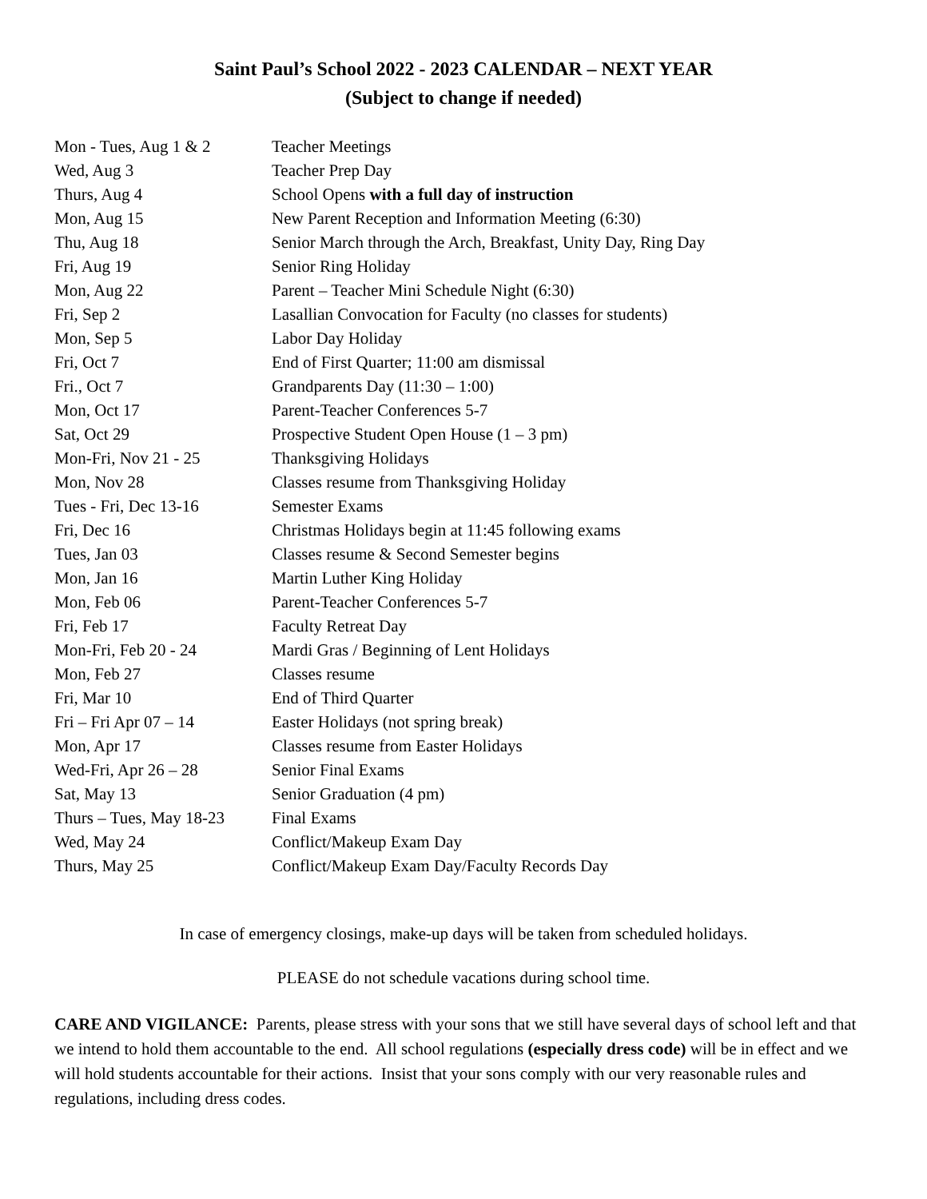Saint Paul’s School 2022 - 2023 CALENDAR – NEXT YEAR
(Subject to change if needed)
| Mon - Tues, Aug 1 & 2 | Teacher Meetings |
| Wed, Aug 3 | Teacher Prep Day |
| Thurs, Aug 4 | School Opens with a full day of instruction |
| Mon, Aug 15 | New Parent Reception and Information Meeting (6:30) |
| Thu, Aug 18 | Senior March through the Arch, Breakfast, Unity Day, Ring Day |
| Fri, Aug 19 | Senior Ring Holiday |
| Mon, Aug 22 | Parent – Teacher Mini Schedule Night (6:30) |
| Fri, Sep 2 | Lasallian Convocation for Faculty (no classes for students) |
| Mon, Sep 5 | Labor Day Holiday |
| Fri, Oct 7 | End of First Quarter; 11:00 am dismissal |
| Fri., Oct 7 | Grandparents Day (11:30 – 1:00) |
| Mon, Oct 17 | Parent-Teacher Conferences 5-7 |
| Sat, Oct 29 | Prospective Student Open House (1 – 3 pm) |
| Mon-Fri, Nov 21 - 25 | Thanksgiving Holidays |
| Mon, Nov 28 | Classes resume from Thanksgiving Holiday |
| Tues - Fri, Dec 13-16 | Semester Exams |
| Fri, Dec 16 | Christmas Holidays begin at 11:45 following exams |
| Tues, Jan 03 | Classes resume & Second Semester begins |
| Mon, Jan 16 | Martin Luther King Holiday |
| Mon, Feb 06 | Parent-Teacher Conferences 5-7 |
| Fri, Feb 17 | Faculty Retreat Day |
| Mon-Fri, Feb 20 - 24 | Mardi Gras / Beginning of Lent Holidays |
| Mon, Feb 27 | Classes resume |
| Fri, Mar 10 | End of Third Quarter |
| Fri – Fri Apr 07 – 14 | Easter Holidays (not spring break) |
| Mon, Apr 17 | Classes resume from Easter Holidays |
| Wed-Fri, Apr 26 – 28 | Senior Final Exams |
| Sat, May 13 | Senior Graduation (4 pm) |
| Thurs – Tues, May 18-23 | Final Exams |
| Wed, May 24 | Conflict/Makeup Exam Day |
| Thurs, May 25 | Conflict/Makeup Exam Day/Faculty Records Day |
In case of emergency closings, make-up days will be taken from scheduled holidays.
PLEASE do not schedule vacations during school time.
CARE AND VIGILANCE: Parents, please stress with your sons that we still have several days of school left and that we intend to hold them accountable to the end. All school regulations (especially dress code) will be in effect and we will hold students accountable for their actions. Insist that your sons comply with our very reasonable rules and regulations, including dress codes.